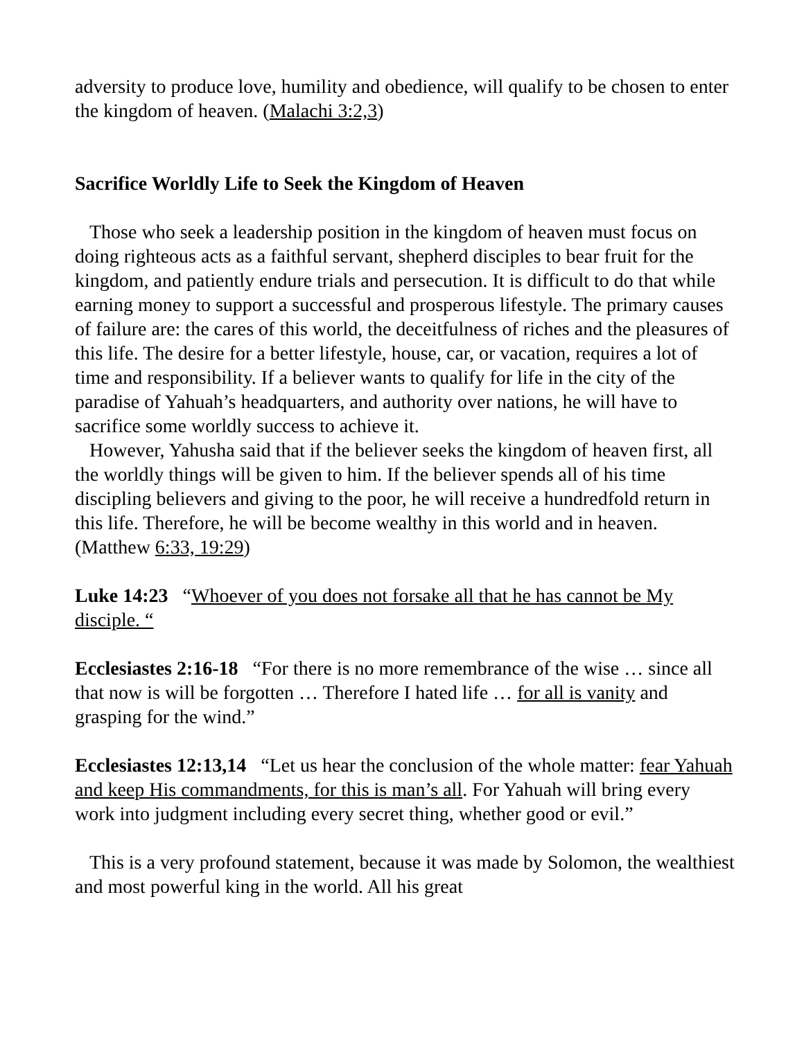adversity to produce love, humility and obedience, will qualify to be chosen to enter the kingdom of heaven. (Malachi 3:2,3)
Sacrifice Worldly Life to Seek the Kingdom of Heaven
Those who seek a leadership position in the kingdom of heaven must focus on doing righteous acts as a faithful servant, shepherd disciples to bear fruit for the kingdom, and patiently endure trials and persecution. It is difficult to do that while earning money to support a successful and prosperous lifestyle. The primary causes of failure are: the cares of this world, the deceitfulness of riches and the pleasures of this life. The desire for a better lifestyle, house, car, or vacation, requires a lot of time and responsibility. If a believer wants to qualify for life in the city of the paradise of Yahuah’s headquarters, and authority over nations, he will have to sacrifice some worldly success to achieve it.
However, Yahusha said that if the believer seeks the kingdom of heaven first, all the worldly things will be given to him. If the believer spends all of his time discipling believers and giving to the poor, he will receive a hundredfold return in this life. Therefore, he will be become wealthy in this world and in heaven. (Matthew 6:33, 19:29)
Luke 14:23 “Whoever of you does not forsake all that he has cannot be My disciple. “
Ecclesiastes 2:16-18 “For there is no more remembrance of the wise … since all that now is will be forgotten … Therefore I hated life … for all is vanity and grasping for the wind.”
Ecclesiastes 12:13,14 “Let us hear the conclusion of the whole matter: fear Yahuah and keep His commandments, for this is man’s all. For Yahuah will bring every work into judgment including every secret thing, whether good or evil.”
This is a very profound statement, because it was made by Solomon, the wealthiest and most powerful king in the world. All his great